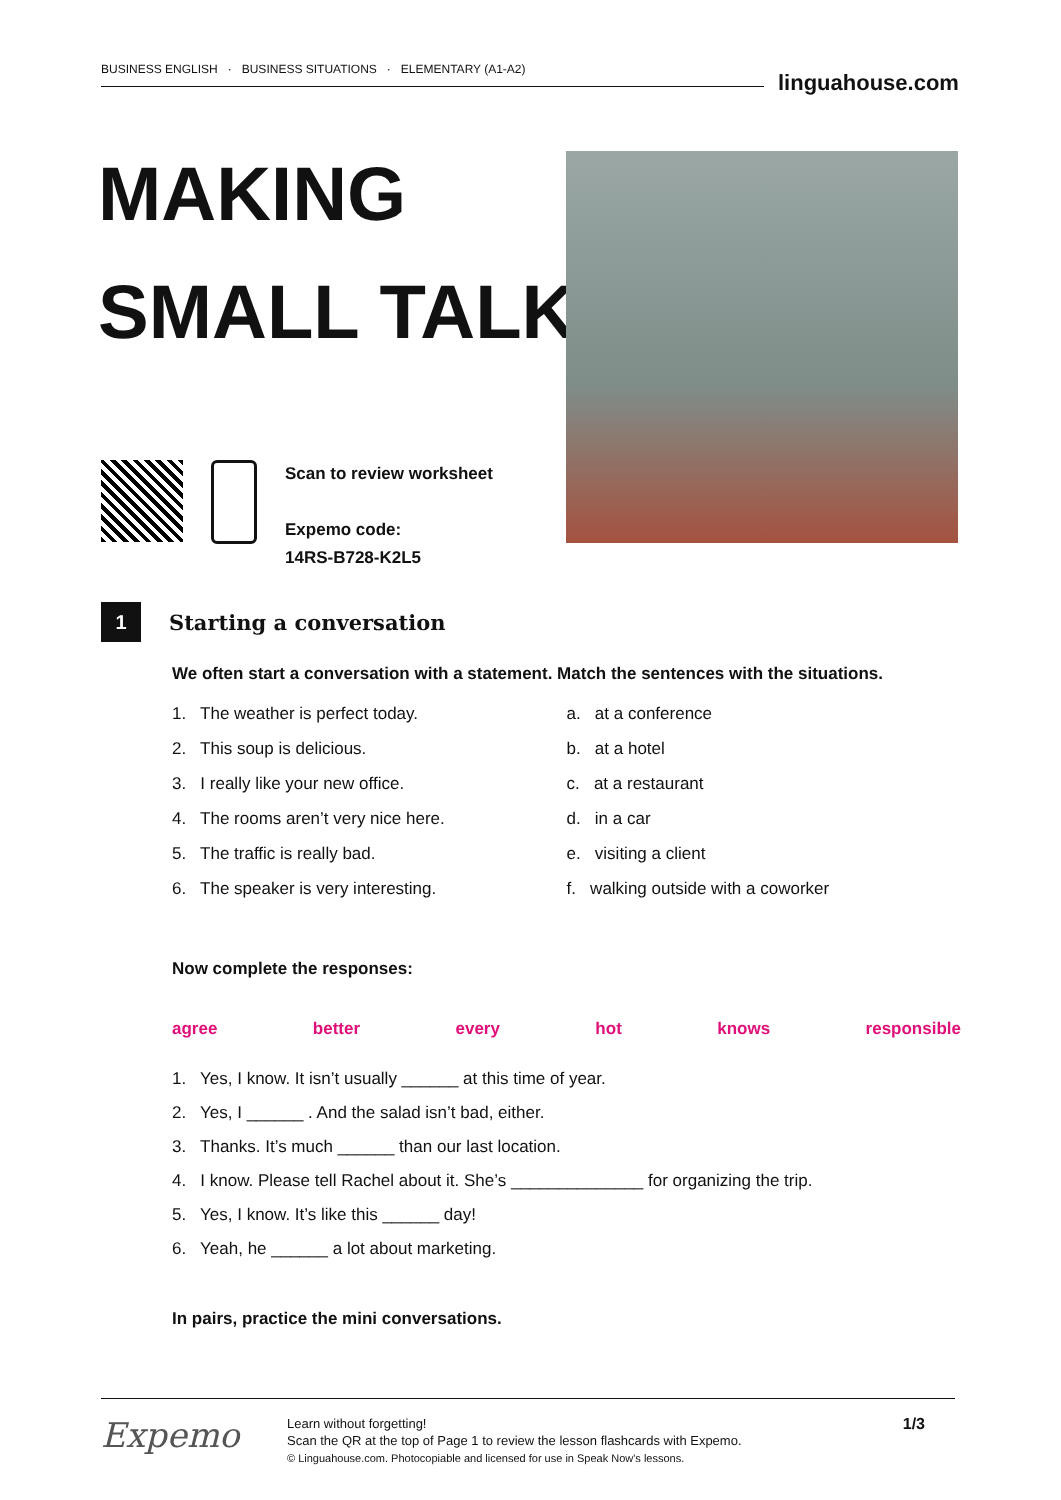BUSINESS ENGLISH · BUSINESS SITUATIONS · ELEMENTARY (A1-A2)
linguahouse.com
MAKING
SMALL TALK
Scan to review worksheet
Expemo code:
14RS-B728-K2L5
1 Starting a conversation
We often start a conversation with a statement. Match the sentences with the situations.
1. The weather is perfect today.
2. This soup is delicious.
3. I really like your new office.
4. The rooms aren’t very nice here.
5. The traffic is really bad.
6. The speaker is very interesting.
a. at a conference
b. at a hotel
c. at a restaurant
d. in a car
e. visiting a client
f. walking outside with a coworker
Now complete the responses:
agree better every hot knows responsible
1. Yes, I know. It isn’t usually ______ at this time of year.
2. Yes, I ______ . And the salad isn’t bad, either.
3. Thanks. It’s much ______ than our last location.
4. I know. Please tell Rachel about it. She’s ______________ for organizing the trip.
5. Yes, I know. It’s like this ______ day!
6. Yeah, he ______ a lot about marketing.
In pairs, practice the mini conversations.
Expemo
Learn without forgetting!
Scan the QR at the top of Page 1 to review the lesson flashcards with Expemo.
© Linguahouse.com. Photocopiable and licensed for use in Speak Now's lessons.
1/3